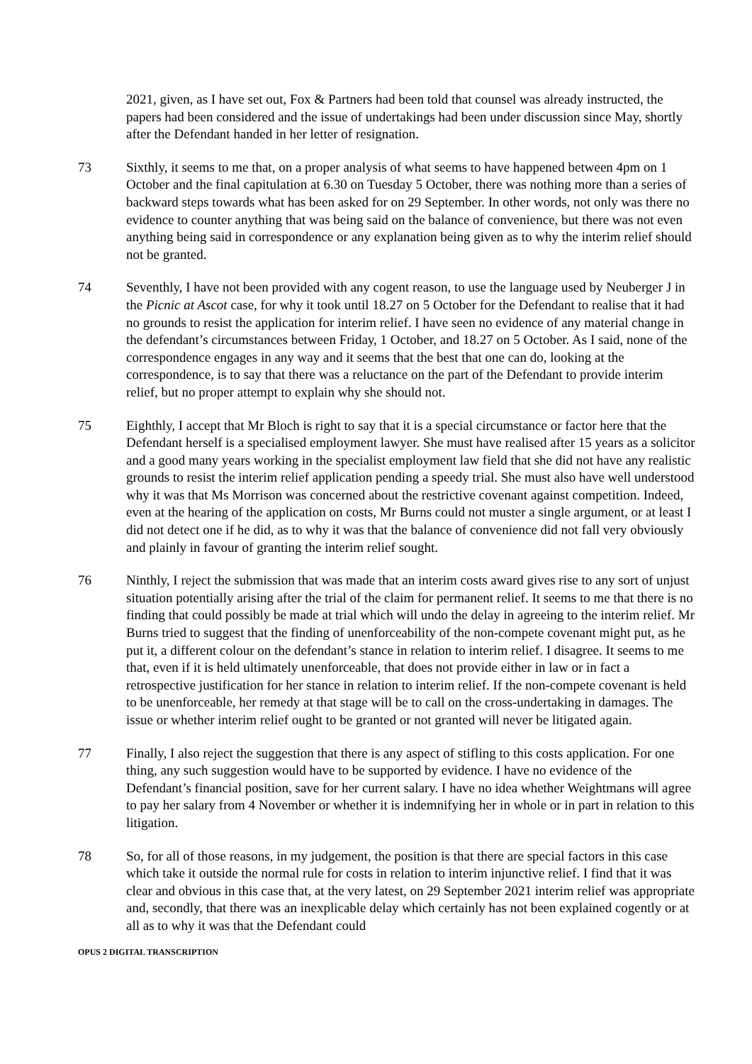2021, given, as I have set out, Fox & Partners had been told that counsel was already instructed, the papers had been considered and the issue of undertakings had been under discussion since May, shortly after the Defendant handed in her letter of resignation.
73 Sixthly, it seems to me that, on a proper analysis of what seems to have happened between 4pm on 1 October and the final capitulation at 6.30 on Tuesday 5 October, there was nothing more than a series of backward steps towards what has been asked for on 29 September. In other words, not only was there no evidence to counter anything that was being said on the balance of convenience, but there was not even anything being said in correspondence or any explanation being given as to why the interim relief should not be granted.
74 Seventhly, I have not been provided with any cogent reason, to use the language used by Neuberger J in the Picnic at Ascot case, for why it took until 18.27 on 5 October for the Defendant to realise that it had no grounds to resist the application for interim relief. I have seen no evidence of any material change in the defendant’s circumstances between Friday, 1 October, and 18.27 on 5 October. As I said, none of the correspondence engages in any way and it seems that the best that one can do, looking at the correspondence, is to say that there was a reluctance on the part of the Defendant to provide interim relief, but no proper attempt to explain why she should not.
75 Eighthly, I accept that Mr Bloch is right to say that it is a special circumstance or factor here that the Defendant herself is a specialised employment lawyer. She must have realised after 15 years as a solicitor and a good many years working in the specialist employment law field that she did not have any realistic grounds to resist the interim relief application pending a speedy trial. She must also have well understood why it was that Ms Morrison was concerned about the restrictive covenant against competition. Indeed, even at the hearing of the application on costs, Mr Burns could not muster a single argument, or at least I did not detect one if he did, as to why it was that the balance of convenience did not fall very obviously and plainly in favour of granting the interim relief sought.
76 Ninthly, I reject the submission that was made that an interim costs award gives rise to any sort of unjust situation potentially arising after the trial of the claim for permanent relief. It seems to me that there is no finding that could possibly be made at trial which will undo the delay in agreeing to the interim relief. Mr Burns tried to suggest that the finding of unenforceability of the non-compete covenant might put, as he put it, a different colour on the defendant’s stance in relation to interim relief. I disagree. It seems to me that, even if it is held ultimately unenforceable, that does not provide either in law or in fact a retrospective justification for her stance in relation to interim relief. If the non-compete covenant is held to be unenforceable, her remedy at that stage will be to call on the cross-undertaking in damages. The issue or whether interim relief ought to be granted or not granted will never be litigated again.
77 Finally, I also reject the suggestion that there is any aspect of stifling to this costs application. For one thing, any such suggestion would have to be supported by evidence. I have no evidence of the Defendant’s financial position, save for her current salary. I have no idea whether Weightmans will agree to pay her salary from 4 November or whether it is indemnifying her in whole or in part in relation to this litigation.
78 So, for all of those reasons, in my judgement, the position is that there are special factors in this case which take it outside the normal rule for costs in relation to interim injunctive relief. I find that it was clear and obvious in this case that, at the very latest, on 29 September 2021 interim relief was appropriate and, secondly, that there was an inexplicable delay which certainly has not been explained cogently or at all as to why it was that the Defendant could
OPUS 2 DIGITAL TRANSCRIPTION